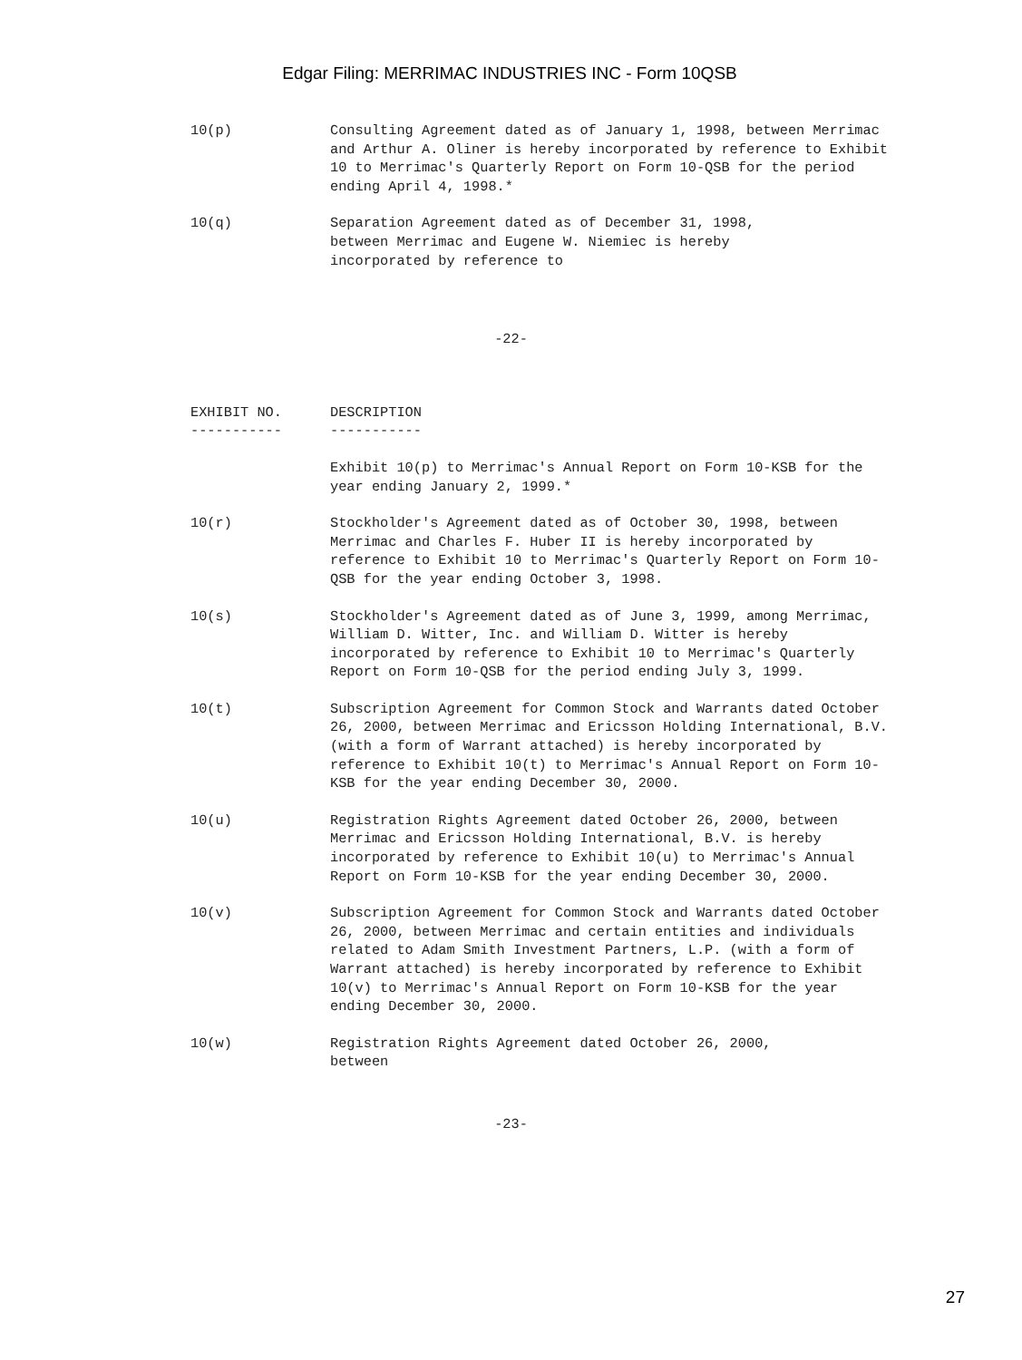Edgar Filing: MERRIMAC INDUSTRIES INC - Form 10QSB
10(p) Consulting Agreement dated as of January 1, 1998, between Merrimac and Arthur A. Oliner is hereby incorporated by reference to Exhibit 10 to Merrimac's Quarterly Report on Form 10-QSB for the period ending April 4, 1998.*
10(q) Separation Agreement dated as of December 31, 1998,
between Merrimac and Eugene W. Niemiec is hereby
incorporated by reference to
-22-
EXHIBIT NO.
-----------
DESCRIPTION
-----------
Exhibit 10(p) to Merrimac's Annual Report on Form 10-KSB for the year ending January 2, 1999.*
10(r) Stockholder's Agreement dated as of October 30, 1998, between Merrimac and Charles F. Huber II is hereby incorporated by reference to Exhibit 10 to Merrimac's Quarterly Report on Form 10-QSB for the year ending October 3, 1998.
10(s) Stockholder's Agreement dated as of June 3, 1999, among Merrimac, William D. Witter, Inc. and William D. Witter is hereby incorporated by reference to Exhibit 10 to Merrimac's Quarterly Report on Form 10-QSB for the period ending July 3, 1999.
10(t) Subscription Agreement for Common Stock and Warrants dated October 26, 2000, between Merrimac and Ericsson Holding International, B.V. (with a form of Warrant attached) is hereby incorporated by reference to Exhibit 10(t) to Merrimac's Annual Report on Form 10-KSB for the year ending December 30, 2000.
10(u) Registration Rights Agreement dated October 26, 2000, between Merrimac and Ericsson Holding International, B.V. is hereby incorporated by reference to Exhibit 10(u) to Merrimac's Annual Report on Form 10-KSB for the year ending December 30, 2000.
10(v) Subscription Agreement for Common Stock and Warrants dated October 26, 2000, between Merrimac and certain entities and individuals related to Adam Smith Investment Partners, L.P. (with a form of Warrant attached) is hereby incorporated by reference to Exhibit 10(v) to Merrimac's Annual Report on Form 10-KSB for the year ending December 30, 2000.
10(w) Registration Rights Agreement dated October 26, 2000,
between
-23-
27